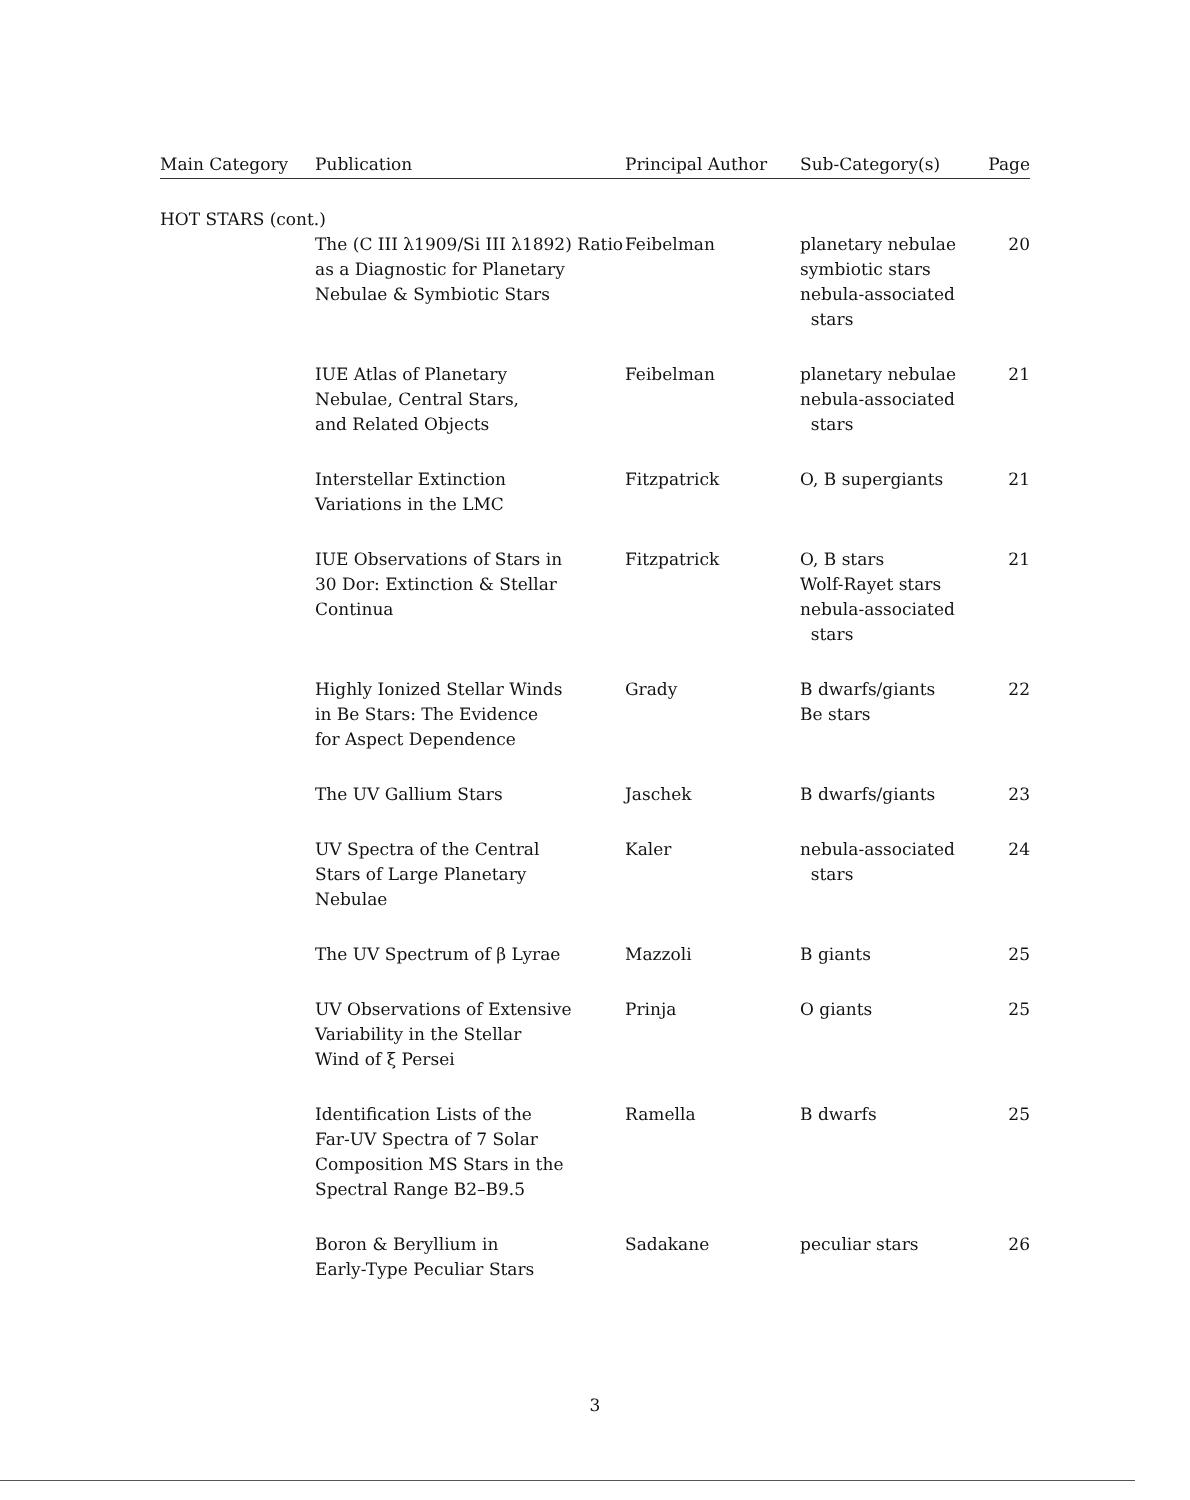| Main Category | Publication | Principal Author | Sub-Category(s) | Page |
| --- | --- | --- | --- | --- |
| HOT STARS (cont.) | | | | |
| | The (C III λ1909/Si III λ1892) Ratio as a Diagnostic for Planetary Nebulae & Symbiotic Stars | Feibelman | planetary nebulae symbiotic stars nebula-associated stars | 20 |
| | IUE Atlas of Planetary Nebulae, Central Stars, and Related Objects | Feibelman | planetary nebulae nebula-associated stars | 21 |
| | Interstellar Extinction Variations in the LMC | Fitzpatrick | O, B supergiants | 21 |
| | IUE Observations of Stars in 30 Dor: Extinction & Stellar Continua | Fitzpatrick | O, B stars Wolf-Rayet stars nebula-associated stars | 21 |
| | Highly Ionized Stellar Winds in Be Stars: The Evidence for Aspect Dependence | Grady | B dwarfs/giants Be stars | 22 |
| | The UV Gallium Stars | Jaschek | B dwarfs/giants | 23 |
| | UV Spectra of the Central Stars of Large Planetary Nebulae | Kaler | nebula-associated stars | 24 |
| | The UV Spectrum of β Lyrae | Mazzoli | B giants | 25 |
| | UV Observations of Extensive Variability in the Stellar Wind of ξ Persei | Prinja | O giants | 25 |
| | Identification Lists of the Far-UV Spectra of 7 Solar Composition MS Stars in the Spectral Range B2–B9.5 | Ramella | B dwarfs | 25 |
| | Boron & Beryllium in Early-Type Peculiar Stars | Sadakane | peculiar stars | 26 |
3